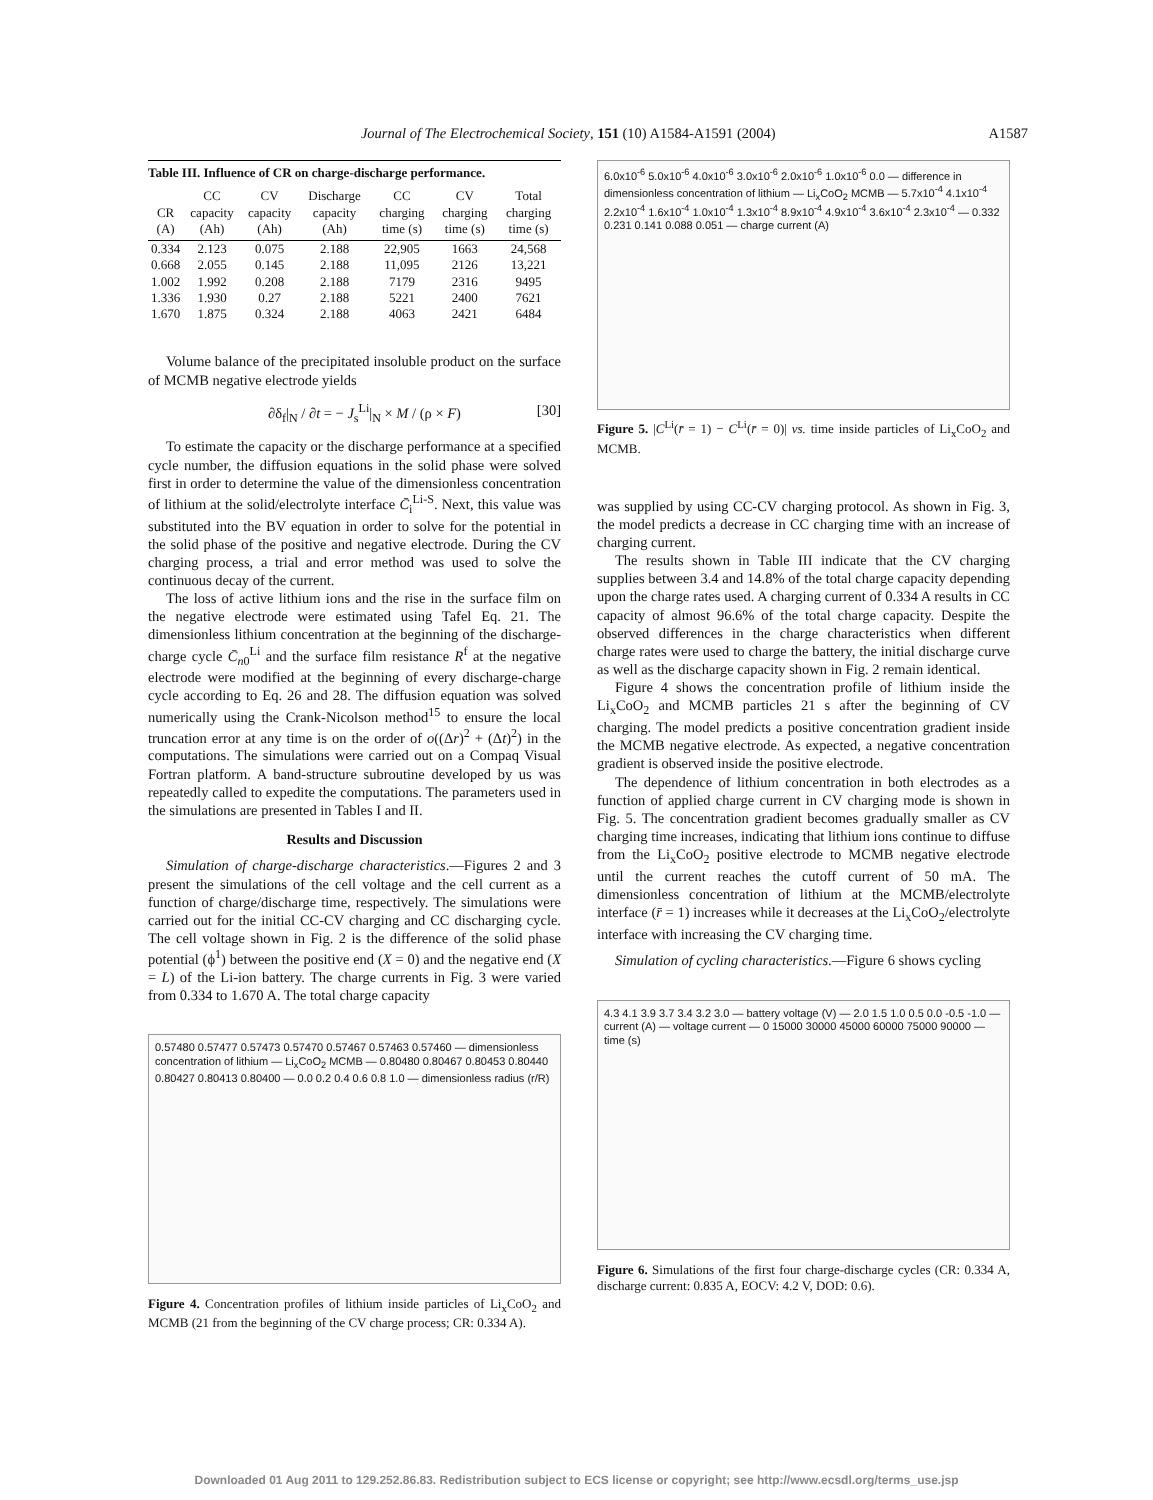Journal of The Electrochemical Society, 151 (10) A1584-A1591 (2004) A1587
Table III. Influence of CR on charge-discharge performance.
| CR (A) | CC capacity (Ah) | CV capacity (Ah) | Discharge capacity (Ah) | CC charging time (s) | CV charging time (s) | Total charging time (s) |
| --- | --- | --- | --- | --- | --- | --- |
| 0.334 | 2.123 | 0.075 | 2.188 | 22,905 | 1663 | 24,568 |
| 0.668 | 2.055 | 0.145 | 2.188 | 11,095 | 2126 | 13,221 |
| 1.002 | 1.992 | 0.208 | 2.188 | 7179 | 2316 | 9495 |
| 1.336 | 1.930 | 0.27 | 2.188 | 5221 | 2400 | 7621 |
| 1.670 | 1.875 | 0.324 | 2.188 | 4063 | 2421 | 6484 |
Volume balance of the precipitated insoluble product on the surface of MCMB negative electrode yields
∂δ<sub>f</sub>|<sub>N</sub> / ∂t = − J<sub>s</sub><sup>Li</sup>|<sub>N</sub> × M / (ρ × F) [30]
To estimate the capacity or the discharge performance at a specified cycle number, the diffusion equations in the solid phase were solved first in order to determine the value of the dimensionless concentration of lithium at the solid/electrolyte interface C̄<sub>i</sub><sup>Li-S</sup>. Next, this value was substituted into the BV equation in order to solve for the potential in the solid phase of the positive and negative electrode. During the CV charging process, a trial and error method was used to solve the continuous decay of the current.
The loss of active lithium ions and the rise in the surface film on the negative electrode were estimated using Tafel Eq. 21. The dimensionless lithium concentration at the beginning of the discharge-charge cycle C̄<sub>n0</sub><sup>Li</sup> and the surface film resistance R<sup>f</sup> at the negative electrode were modified at the beginning of every discharge-charge cycle according to Eq. 26 and 28. The diffusion equation was solved numerically using the Crank-Nicolson method<sup>15</sup> to ensure the local truncation error at any time is on the order of o((Δr)<sup>2</sup> + (Δt)<sup>2</sup>) in the computations. The simulations were carried out on a Compaq Visual Fortran platform. A band-structure subroutine developed by us was repeatedly called to expedite the computations. The parameters used in the simulations are presented in Tables I and II.
Results and Discussion
Simulation of charge-discharge characteristics.—Figures 2 and 3 present the simulations of the cell voltage and the cell current as a function of charge/discharge time, respectively. The simulations were carried out for the initial CC-CV charging and CC discharging cycle. The cell voltage shown in Fig. 2 is the difference of the solid phase potential (ϕ<sup>1</sup>) between the positive end (X = 0) and the negative end (X = L) of the Li-ion battery. The charge currents in Fig. 3 were varied from 0.334 to 1.670 A. The total charge capacity
0.57480 0.57477 0.57473 0.57470 0.57467 0.57463 0.57460 — dimensionless concentration of lithium — Li<sub>x</sub>CoO<sub>2</sub> MCMB — 0.80480 0.80467 0.80453 0.80440 0.80427 0.80413 0.80400 — 0.0 0.2 0.4 0.6 0.8 1.0 — dimensionless radius (r/R)
Figure 4. Concentration profiles of lithium inside particles of Li<sub>x</sub>CoO<sub>2</sub> and MCMB (21 from the beginning of the CV charge process; CR: 0.334 A).
6.0x10<sup>-6</sup> 5.0x10<sup>-6</sup> 4.0x10<sup>-6</sup> 3.0x10<sup>-6</sup> 2.0x10<sup>-6</sup> 1.0x10<sup>-6</sup> 0.0 — difference in dimensionless concentration of lithium — Li<sub>x</sub>CoO<sub>2</sub> MCMB — 5.7x10<sup>-4</sup> 4.1x10<sup>-4</sup> 2.2x10<sup>-4</sup> 1.6x10<sup>-4</sup> 1.0x10<sup>-4</sup> 1.3x10<sup>-4</sup> 8.9x10<sup>-4</sup> 4.9x10<sup>-4</sup> 3.6x10<sup>-4</sup> 2.3x10<sup>-4</sup> — 0.332 0.231 0.141 0.088 0.051 — charge current (A)
Figure 5. |C<sup>Li</sup>(r̄ = 1) − C<sup>Li</sup>(r̄ = 0)| vs. time inside particles of Li<sub>x</sub>CoO<sub>2</sub> and MCMB.
was supplied by using CC-CV charging protocol. As shown in Fig. 3, the model predicts a decrease in CC charging time with an increase of charging current.
The results shown in Table III indicate that the CV charging supplies between 3.4 and 14.8% of the total charge capacity depending upon the charge rates used. A charging current of 0.334 A results in CC capacity of almost 96.6% of the total charge capacity. Despite the observed differences in the charge characteristics when different charge rates were used to charge the battery, the initial discharge curve as well as the discharge capacity shown in Fig. 2 remain identical.
Figure 4 shows the concentration profile of lithium inside the Li<sub>x</sub>CoO<sub>2</sub> and MCMB particles 21 s after the beginning of CV charging. The model predicts a positive concentration gradient inside the MCMB negative electrode. As expected, a negative concentration gradient is observed inside the positive electrode.
The dependence of lithium concentration in both electrodes as a function of applied charge current in CV charging mode is shown in Fig. 5. The concentration gradient becomes gradually smaller as CV charging time increases, indicating that lithium ions continue to diffuse from the Li<sub>x</sub>CoO<sub>2</sub> positive electrode to MCMB negative electrode until the current reaches the cutoff current of 50 mA. The dimensionless concentration of lithium at the MCMB/electrolyte interface (r̄ = 1) increases while it decreases at the Li<sub>x</sub>CoO<sub>2</sub>/electrolyte interface with increasing the CV charging time.
Simulation of cycling characteristics.—Figure 6 shows cycling
4.3 4.1 3.9 3.7 3.4 3.2 3.0 — battery voltage (V) — 2.0 1.5 1.0 0.5 0.0 -0.5 -1.0 — current (A) — voltage current — 0 15000 30000 45000 60000 75000 90000 — time (s)
Figure 6. Simulations of the first four charge-discharge cycles (CR: 0.334 A, discharge current: 0.835 A, EOCV: 4.2 V, DOD: 0.6).
Downloaded 01 Aug 2011 to 129.252.86.83. Redistribution subject to ECS license or copyright; see http://www.ecsdl.org/terms_use.jsp